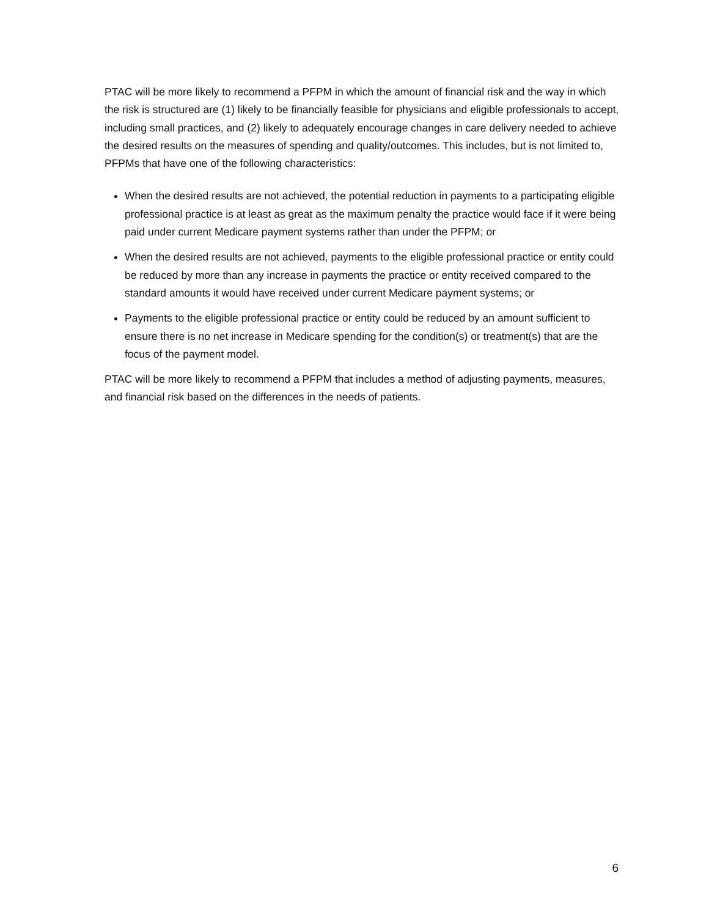PTAC will be more likely to recommend a PFPM in which the amount of financial risk and the way in which the risk is structured are (1) likely to be financially feasible for physicians and eligible professionals to accept, including small practices, and (2) likely to adequately encourage changes in care delivery needed to achieve the desired results on the measures of spending and quality/outcomes. This includes, but is not limited to, PFPMs that have one of the following characteristics:
When the desired results are not achieved, the potential reduction in payments to a participating eligible professional practice is at least as great as the maximum penalty the practice would face if it were being paid under current Medicare payment systems rather than under the PFPM; or
When the desired results are not achieved, payments to the eligible professional practice or entity could be reduced by more than any increase in payments the practice or entity received compared to the standard amounts it would have received under current Medicare payment systems; or
Payments to the eligible professional practice or entity could be reduced by an amount sufficient to ensure there is no net increase in Medicare spending for the condition(s) or treatment(s) that are the focus of the payment model.
PTAC will be more likely to recommend a PFPM that includes a method of adjusting payments, measures, and financial risk based on the differences in the needs of patients.
6